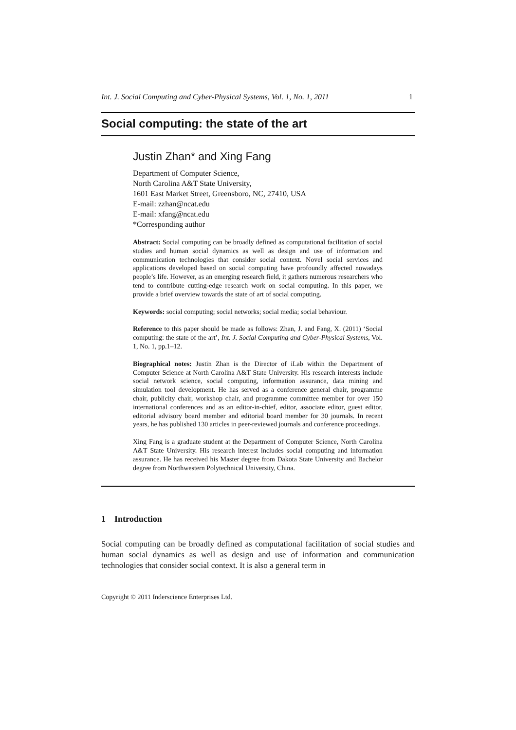Int. J. Social Computing and Cyber-Physical Systems, Vol. 1, No. 1, 2011 1
Social computing: the state of the art
Justin Zhan* and Xing Fang
Department of Computer Science,
North Carolina A&T State University,
1601 East Market Street, Greensboro, NC, 27410, USA
E-mail: zzhan@ncat.edu
E-mail: xfang@ncat.edu
*Corresponding author
Abstract: Social computing can be broadly defined as computational facilitation of social studies and human social dynamics as well as design and use of information and communication technologies that consider social context. Novel social services and applications developed based on social computing have profoundly affected nowadays people’s life. However, as an emerging research field, it gathers numerous researchers who tend to contribute cutting-edge research work on social computing. In this paper, we provide a brief overview towards the state of art of social computing.
Keywords: social computing; social networks; social media; social behaviour.
Reference to this paper should be made as follows: Zhan, J. and Fang, X. (2011) ‘Social computing: the state of the art’, Int. J. Social Computing and Cyber-Physical Systems, Vol. 1, No. 1, pp.1–12.
Biographical notes: Justin Zhan is the Director of iLab within the Department of Computer Science at North Carolina A&T State University. His research interests include social network science, social computing, information assurance, data mining and simulation tool development. He has served as a conference general chair, programme chair, publicity chair, workshop chair, and programme committee member for over 150 international conferences and as an editor-in-chief, editor, associate editor, guest editor, editorial advisory board member and editorial board member for 30 journals. In recent years, he has published 130 articles in peer-reviewed journals and conference proceedings.
Xing Fang is a graduate student at the Department of Computer Science, North Carolina A&T State University. His research interest includes social computing and information assurance. He has received his Master degree from Dakota State University and Bachelor degree from Northwestern Polytechnical University, China.
1 Introduction
Social computing can be broadly defined as computational facilitation of social studies and human social dynamics as well as design and use of information and communication technologies that consider social context. It is also a general term in
Copyright © 2011 Inderscience Enterprises Ltd.